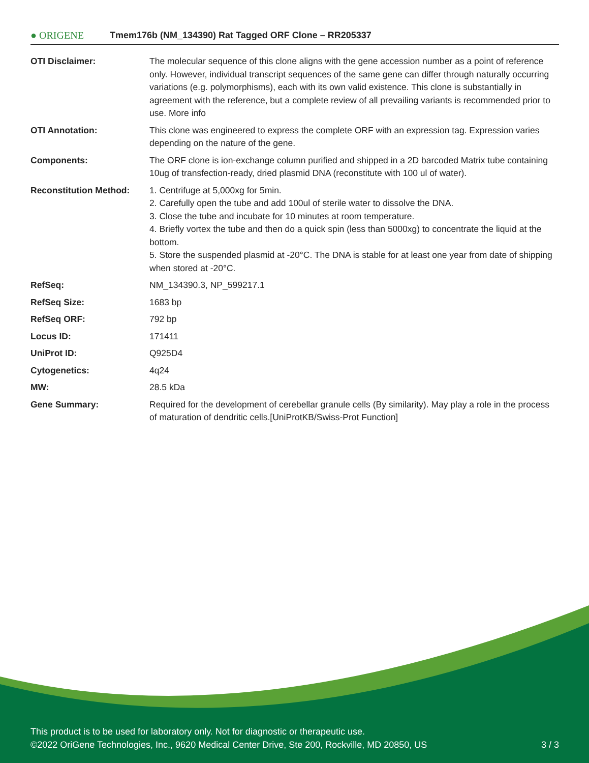● ORIGENE
Tmem176b (NM_134390) Rat Tagged ORF Clone – RR205337
| OTI Disclaimer: | The molecular sequence of this clone aligns with the gene accession number as a point of reference only. However, individual transcript sequences of the same gene can differ through naturally occurring variations (e.g. polymorphisms), each with its own valid existence. This clone is substantially in agreement with the reference, but a complete review of all prevailing variants is recommended prior to use. More info |
| OTI Annotation: | This clone was engineered to express the complete ORF with an expression tag. Expression varies depending on the nature of the gene. |
| Components: | The ORF clone is ion-exchange column purified and shipped in a 2D barcoded Matrix tube containing 10ug of transfection-ready, dried plasmid DNA (reconstitute with 100 ul of water). |
| Reconstitution Method: | 1. Centrifuge at 5,000xg for 5min. 2. Carefully open the tube and add 100ul of sterile water to dissolve the DNA. 3. Close the tube and incubate for 10 minutes at room temperature. 4. Briefly vortex the tube and then do a quick spin (less than 5000xg) to concentrate the liquid at the bottom. 5. Store the suspended plasmid at -20°C. The DNA is stable for at least one year from date of shipping when stored at -20°C. |
| RefSeq: | NM_134390.3 , NP_599217.1 |
| RefSeq Size: | 1683 bp |
| RefSeq ORF: | 792 bp |
| Locus ID: | 171411 |
| UniProt ID: | Q925D4 |
| Cytogenetics: | 4q24 |
| MW: | 28.5 kDa |
| Gene Summary: | Required for the development of cerebellar granule cells (By similarity). May play a role in the process of maturation of dendritic cells.[UniProtKB/Swiss-Prot Function] |
This product is to be used for laboratory only. Not for diagnostic or therapeutic use.
©2022 OriGene Technologies, Inc., 9620 Medical Center Drive, Ste 200, Rockville, MD 20850, US 3 / 3